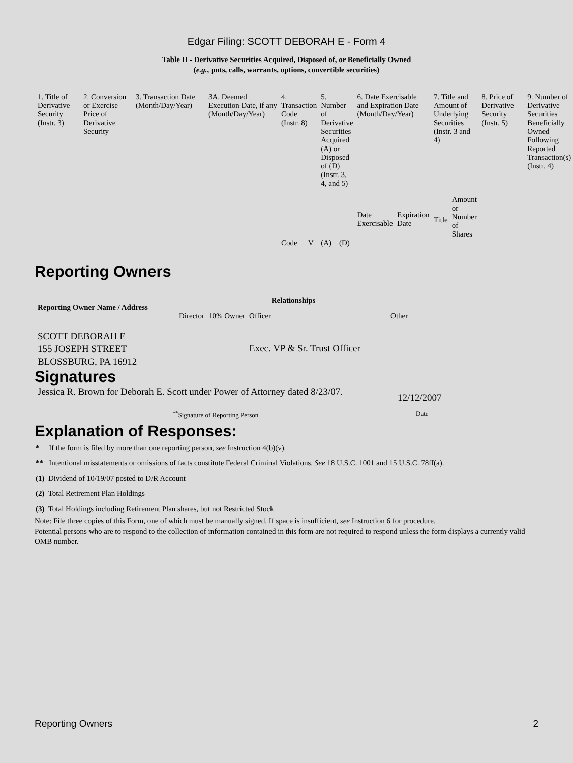Edgar Filing: SCOTT DEBORAH E - Form 4
Table II - Derivative Securities Acquired, Disposed of, or Beneficially Owned
(e.g., puts, calls, warrants, options, convertible securities)
| 1. Title of Derivative Security (Instr. 3) | 2. Conversion or Exercise Price of Derivative Security | 3. Transaction Date (Month/Day/Year) | 3A. Deemed Execution Date, if any (Month/Day/Year) | 4. Transaction Code (Instr. 8) | | 5. Number of Derivative Securities Acquired (A) or Disposed of (D) (Instr. 3, 4, and 5) | | 6. Date Exercisable and Expiration Date (Month/Day/Year) | | 7. Title and Amount of Underlying Securities (Instr. 3 and 4) | | 8. Price of Derivative Security (Instr. 5) | 9. Number of Derivative Securities Beneficially Owned Following Reported Transaction(s) (Instr. 4) |
| | | | | Code | V | (A) | (D) | Date Exercisable | Expiration Date | Title | Amount or Number of Shares | | |
Reporting Owners
| Reporting Owner Name / Address | Relationships | | | |
| --- | --- | --- | --- | --- |
| | Director | 10% Owner | Officer | Other |
| SCOTT DEBORAH E 155 JOSEPH STREET BLOSSBURG, PA 16912 | | | Exec. VP & Sr. Trust Officer | |
Signatures
| Jessica R. Brown for Deborah E. Scott under Power of Attorney dated 8/23/07. | 12/12/2007 |
| <sup>**</sup> Signature of Reporting Person | Date |
Explanation of Responses:
* If the form is filed by more than one reporting person, see Instruction 4(b)(v).
** Intentional misstatements or omissions of facts constitute Federal Criminal Violations. See 18 U.S.C. 1001 and 15 U.S.C. 78ff(a).
(1) Dividend of 10/19/07 posted to D/R Account
(2) Total Retirement Plan Holdings
(3) Total Holdings including Retirement Plan shares, but not Restricted Stock
Note: File three copies of this Form, one of which must be manually signed. If space is insufficient, see Instruction 6 for procedure.
Potential persons who are to respond to the collection of information contained in this form are not required to respond unless the form displays a currently valid OMB number.
Reporting Owners 2